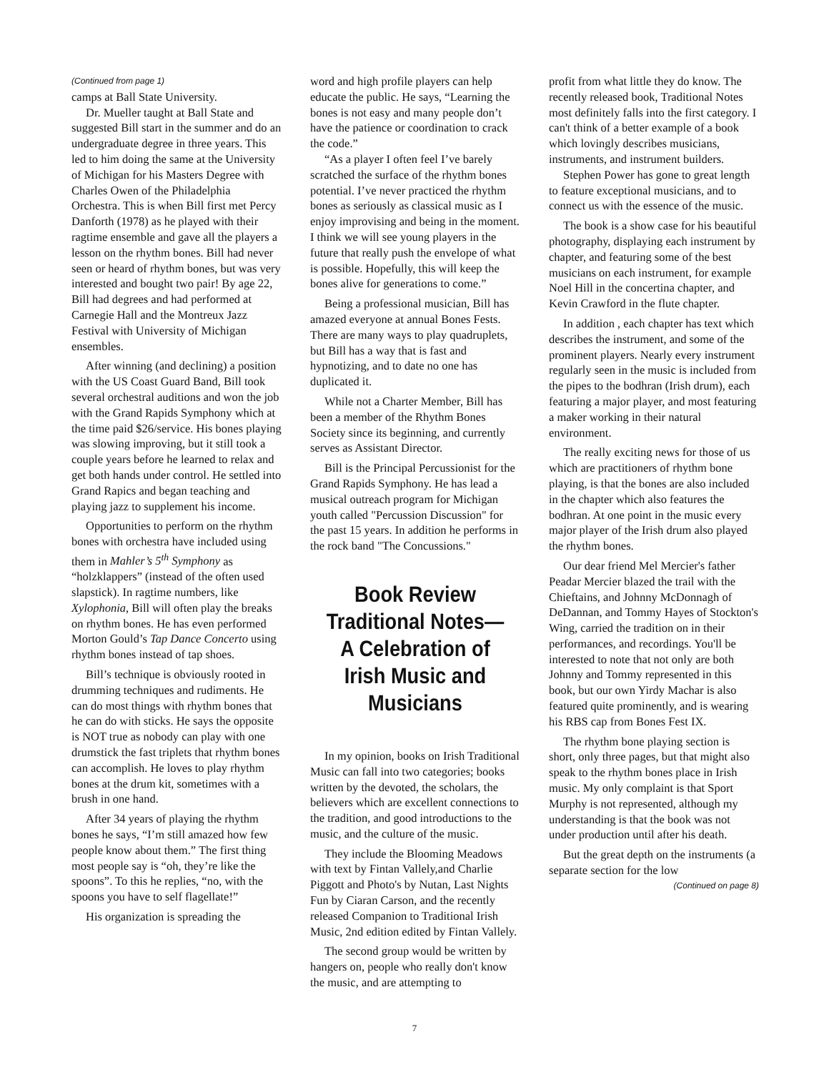(Continued from page 1)
camps at Ball State University.
Dr. Mueller taught at Ball State and suggested Bill start in the summer and do an undergraduate degree in three years. This led to him doing the same at the University of Michigan for his Masters Degree with Charles Owen of the Philadelphia Orchestra. This is when Bill first met Percy Danforth (1978) as he played with their ragtime ensemble and gave all the players a lesson on the rhythm bones. Bill had never seen or heard of rhythm bones, but was very interested and bought two pair! By age 22, Bill had degrees and had performed at Carnegie Hall and the Montreux Jazz Festival with University of Michigan ensembles.
After winning (and declining) a position with the US Coast Guard Band, Bill took several orchestral auditions and won the job with the Grand Rapids Symphony which at the time paid $26/service. His bones playing was slowing improving, but it still took a couple years before he learned to relax and get both hands under control. He settled into Grand Rapics and began teaching and playing jazz to supplement his income.
Opportunities to perform on the rhythm bones with orchestra have included using them in Mahler’s 5<sup>th</sup> Symphony as “holzklappers” (instead of the often used slapstick). In ragtime numbers, like Xylophonia, Bill will often play the breaks on rhythm bones. He has even performed Morton Gould’s Tap Dance Concerto using rhythm bones instead of tap shoes.
Bill’s technique is obviously rooted in drumming techniques and rudiments. He can do most things with rhythm bones that he can do with sticks. He says the opposite is NOT true as nobody can play with one drumstick the fast triplets that rhythm bones can accomplish. He loves to play rhythm bones at the drum kit, sometimes with a brush in one hand.
After 34 years of playing the rhythm bones he says, “I’m still amazed how few people know about them.” The first thing most people say is “oh, they’re like the spoons”. To this he replies, “no, with the spoons you have to self flagellate!”
His organization is spreading the
word and high profile players can help educate the public. He says, “Learning the bones is not easy and many people don’t have the patience or coordination to crack the code.”
“As a player I often feel I’ve barely scratched the surface of the rhythm bones potential. I’ve never practiced the rhythm bones as seriously as classical music as I enjoy improvising and being in the moment. I think we will see young players in the future that really push the envelope of what is possible. Hopefully, this will keep the bones alive for generations to come.”
Being a professional musician, Bill has amazed everyone at annual Bones Fests. There are many ways to play quadruplets, but Bill has a way that is fast and hypnotizing, and to date no one has duplicated it.
While not a Charter Member, Bill has been a member of the Rhythm Bones Society since its beginning, and currently serves as Assistant Director.
Bill is the Principal Percussionist for the Grand Rapids Symphony. He has lead a musical outreach program for Michigan youth called "Percussion Discussion" for the past 15 years. In addition he performs in the rock band "The Concussions."
Book Review Traditional Notes—A Celebration of Irish Music and Musicians
In my opinion, books on Irish Traditional Music can fall into two categories; books written by the devoted, the scholars, the believers which are excellent connections to the tradition, and good introductions to the music, and the culture of the music.
They include the Blooming Meadows with text by Fintan Vallely,and Charlie Piggott and Photo's by Nutan, Last Nights Fun by Ciaran Carson, and the recently released Companion to Traditional Irish Music, 2nd edition edited by Fintan Vallely.
The second group would be written by hangers on, people who really don't know the music, and are attempting to
profit from what little they do know. The recently released book, Traditional Notes most definitely falls into the first category. I can't think of a better example of a book which lovingly describes musicians, instruments, and instrument builders.
Stephen Power has gone to great length to feature exceptional musicians, and to connect us with the essence of the music.
The book is a show case for his beautiful photography, displaying each instrument by chapter, and featuring some of the best musicians on each instrument, for example Noel Hill in the concertina chapter, and Kevin Crawford in the flute chapter.
In addition , each chapter has text which describes the instrument, and some of the prominent players. Nearly every instrument regularly seen in the music is included from the pipes to the bodhran (Irish drum), each featuring a major player, and most featuring a maker working in their natural environment.
The really exciting news for those of us which are practitioners of rhythm bone playing, is that the bones are also included in the chapter which also features the bodhran. At one point in the music every major player of the Irish drum also played the rhythm bones.
Our dear friend Mel Mercier's father Peadar Mercier blazed the trail with the Chieftains, and Johnny McDonnagh of DeDannan, and Tommy Hayes of Stockton's Wing, carried the tradition on in their performances, and recordings. You'll be interested to note that not only are both Johnny and Tommy represented in this book, but our own Yirdy Machar is also featured quite prominently, and is wearing his RBS cap from Bones Fest IX.
The rhythm bone playing section is short, only three pages, but that might also speak to the rhythm bones place in Irish music. My only complaint is that Sport Murphy is not represented, although my understanding is that the book was not under production until after his death.
But the great depth on the instruments (a separate section for the low
(Continued on page 8)
7